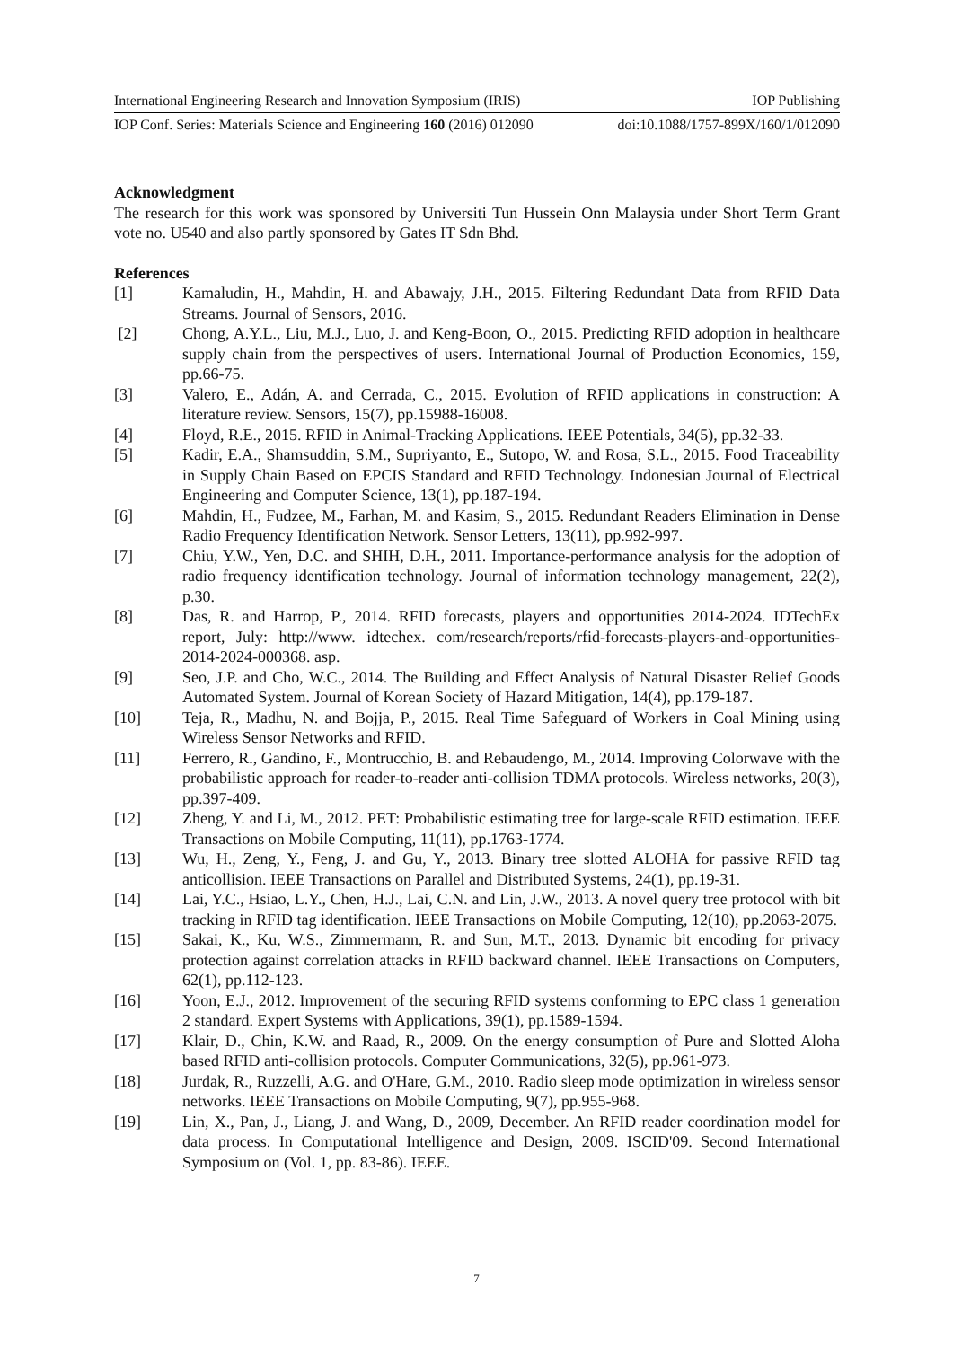International Engineering Research and Innovation Symposium (IRIS) IOP Publishing
IOP Conf. Series: Materials Science and Engineering 160 (2016) 012090 doi:10.1088/1757-899X/160/1/012090
Acknowledgment
The research for this work was sponsored by Universiti Tun Hussein Onn Malaysia under Short Term Grant vote no. U540 and also partly sponsored by Gates IT Sdn Bhd.
References
[1] Kamaludin, H., Mahdin, H. and Abawajy, J.H., 2015. Filtering Redundant Data from RFID Data Streams. Journal of Sensors, 2016.
[2] Chong, A.Y.L., Liu, M.J., Luo, J. and Keng-Boon, O., 2015. Predicting RFID adoption in healthcare supply chain from the perspectives of users. International Journal of Production Economics, 159, pp.66-75.
[3] Valero, E., Adán, A. and Cerrada, C., 2015. Evolution of RFID applications in construction: A literature review. Sensors, 15(7), pp.15988-16008.
[4] Floyd, R.E., 2015. RFID in Animal-Tracking Applications. IEEE Potentials, 34(5), pp.32-33.
[5] Kadir, E.A., Shamsuddin, S.M., Supriyanto, E., Sutopo, W. and Rosa, S.L., 2015. Food Traceability in Supply Chain Based on EPCIS Standard and RFID Technology. Indonesian Journal of Electrical Engineering and Computer Science, 13(1), pp.187-194.
[6] Mahdin, H., Fudzee, M., Farhan, M. and Kasim, S., 2015. Redundant Readers Elimination in Dense Radio Frequency Identification Network. Sensor Letters, 13(11), pp.992-997.
[7] Chiu, Y.W., Yen, D.C. and SHIH, D.H., 2011. Importance-performance analysis for the adoption of radio frequency identification technology. Journal of information technology management, 22(2), p.30.
[8] Das, R. and Harrop, P., 2014. RFID forecasts, players and opportunities 2014-2024. IDTechEx report, July: http://www. idtechex. com/research/reports/rfid-forecasts-players-and-opportunities-2014-2024-000368. asp.
[9] Seo, J.P. and Cho, W.C., 2014. The Building and Effect Analysis of Natural Disaster Relief Goods Automated System. Journal of Korean Society of Hazard Mitigation, 14(4), pp.179-187.
[10] Teja, R., Madhu, N. and Bojja, P., 2015. Real Time Safeguard of Workers in Coal Mining using Wireless Sensor Networks and RFID.
[11] Ferrero, R., Gandino, F., Montrucchio, B. and Rebaudengo, M., 2014. Improving Colorwave with the probabilistic approach for reader-to-reader anti-collision TDMA protocols. Wireless networks, 20(3), pp.397-409.
[12] Zheng, Y. and Li, M., 2012. PET: Probabilistic estimating tree for large-scale RFID estimation. IEEE Transactions on Mobile Computing, 11(11), pp.1763-1774.
[13] Wu, H., Zeng, Y., Feng, J. and Gu, Y., 2013. Binary tree slotted ALOHA for passive RFID tag anticollision. IEEE Transactions on Parallel and Distributed Systems, 24(1), pp.19-31.
[14] Lai, Y.C., Hsiao, L.Y., Chen, H.J., Lai, C.N. and Lin, J.W., 2013. A novel query tree protocol with bit tracking in RFID tag identification. IEEE Transactions on Mobile Computing, 12(10), pp.2063-2075.
[15] Sakai, K., Ku, W.S., Zimmermann, R. and Sun, M.T., 2013. Dynamic bit encoding for privacy protection against correlation attacks in RFID backward channel. IEEE Transactions on Computers, 62(1), pp.112-123.
[16] Yoon, E.J., 2012. Improvement of the securing RFID systems conforming to EPC class 1 generation 2 standard. Expert Systems with Applications, 39(1), pp.1589-1594.
[17] Klair, D., Chin, K.W. and Raad, R., 2009. On the energy consumption of Pure and Slotted Aloha based RFID anti-collision protocols. Computer Communications, 32(5), pp.961-973.
[18] Jurdak, R., Ruzzelli, A.G. and O'Hare, G.M., 2010. Radio sleep mode optimization in wireless sensor networks. IEEE Transactions on Mobile Computing, 9(7), pp.955-968.
[19] Lin, X., Pan, J., Liang, J. and Wang, D., 2009, December. An RFID reader coordination model for data process. In Computational Intelligence and Design, 2009. ISCID'09. Second International Symposium on (Vol. 1, pp. 83-86). IEEE.
7